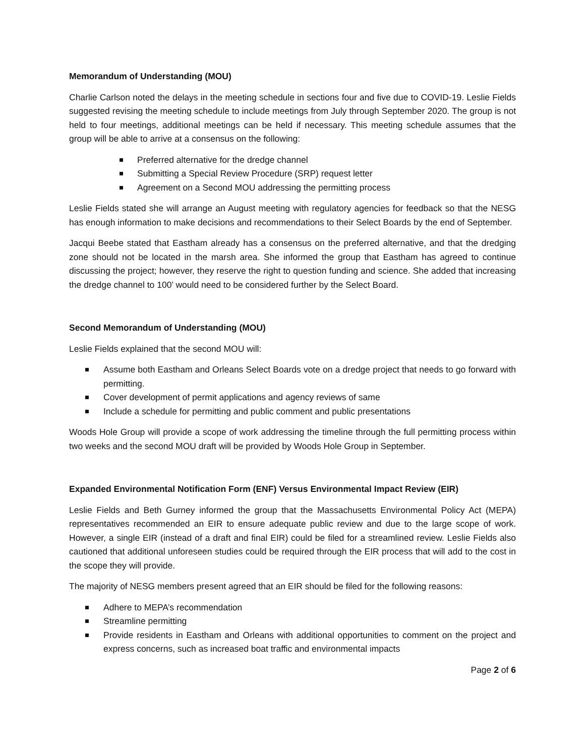Memorandum of Understanding (MOU)
Charlie Carlson noted the delays in the meeting schedule in sections four and five due to COVID-19. Leslie Fields suggested revising the meeting schedule to include meetings from July through September 2020. The group is not held to four meetings, additional meetings can be held if necessary. This meeting schedule assumes that the group will be able to arrive at a consensus on the following:
Preferred alternative for the dredge channel
Submitting a Special Review Procedure (SRP) request letter
Agreement on a Second MOU addressing the permitting process
Leslie Fields stated she will arrange an August meeting with regulatory agencies for feedback so that the NESG has enough information to make decisions and recommendations to their Select Boards by the end of September.
Jacqui Beebe stated that Eastham already has a consensus on the preferred alternative, and that the dredging zone should not be located in the marsh area. She informed the group that Eastham has agreed to continue discussing the project; however, they reserve the right to question funding and science. She added that increasing the dredge channel to 100’ would need to be considered further by the Select Board.
Second Memorandum of Understanding (MOU)
Leslie Fields explained that the second MOU will:
Assume both Eastham and Orleans Select Boards vote on a dredge project that needs to go forward with permitting.
Cover development of permit applications and agency reviews of same
Include a schedule for permitting and public comment and public presentations
Woods Hole Group will provide a scope of work addressing the timeline through the full permitting process within two weeks and the second MOU draft will be provided by Woods Hole Group in September.
Expanded Environmental Notification Form (ENF) Versus Environmental Impact Review (EIR)
Leslie Fields and Beth Gurney informed the group that the Massachusetts Environmental Policy Act (MEPA) representatives recommended an EIR to ensure adequate public review and due to the large scope of work. However, a single EIR (instead of a draft and final EIR) could be filed for a streamlined review. Leslie Fields also cautioned that additional unforeseen studies could be required through the EIR process that will add to the cost in the scope they will provide.
The majority of NESG members present agreed that an EIR should be filed for the following reasons:
Adhere to MEPA’s recommendation
Streamline permitting
Provide residents in Eastham and Orleans with additional opportunities to comment on the project and express concerns, such as increased boat traffic and environmental impacts
Page 2 of 6